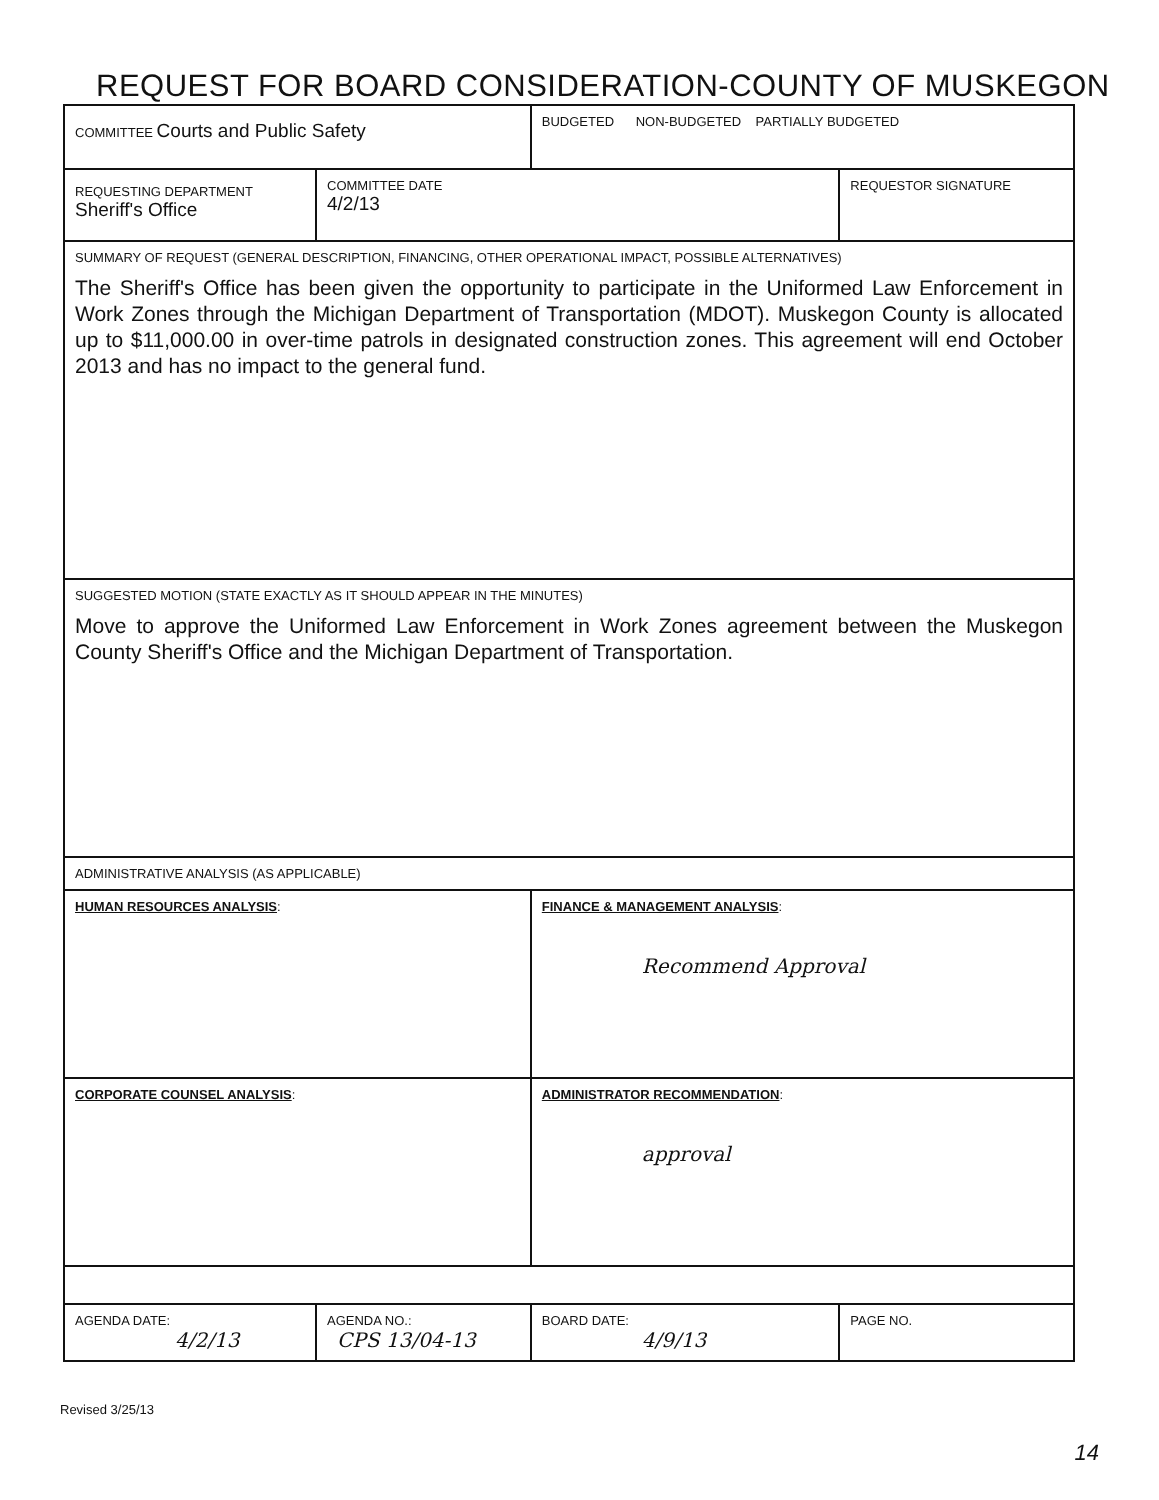REQUEST FOR BOARD CONSIDERATION-COUNTY OF MUSKEGON
| COMMITTEE Courts and Public Safety | | BUDGETED NON-BUDGETED PARTIALLY BUDGETED | |
| REQUESTING DEPARTMENT Sheriff's Office | COMMITTEE DATE 4/2/13 | | REQUESTOR SIGNATURE |
| SUMMARY OF REQUEST (GENERAL DESCRIPTION, FINANCING, OTHER OPERATIONAL IMPACT, POSSIBLE ALTERNATIVES) The Sheriff's Office has been given the opportunity to participate in the Uniformed Law Enforcement in Work Zones through the Michigan Department of Transportation (MDOT). Muskegon County is allocated up to $11,000.00 in over-time patrols in designated construction zones. This agreement will end October 2013 and has no impact to the general fund. | | | |
| SUGGESTED MOTION (STATE EXACTLY AS IT SHOULD APPEAR IN THE MINUTES) Move to approve the Uniformed Law Enforcement in Work Zones agreement between the Muskegon County Sheriff's Office and the Michigan Department of Transportation. | | | |
| ADMINISTRATIVE ANALYSIS (AS APPLICABLE) | | | |
| HUMAN RESOURCES ANALYSIS : | | FINANCE & MANAGEMENT ANALYSIS : Recommend Approval | |
| CORPORATE COUNSEL ANALYSIS : | | ADMINISTRATOR RECOMMENDATION : approval | |
| AGENDA DATE: 4/2/13 | AGENDA NO.: CPS 13/04-13 | BOARD DATE: 4/9/13 | PAGE NO. |
Revised 3/25/13
14